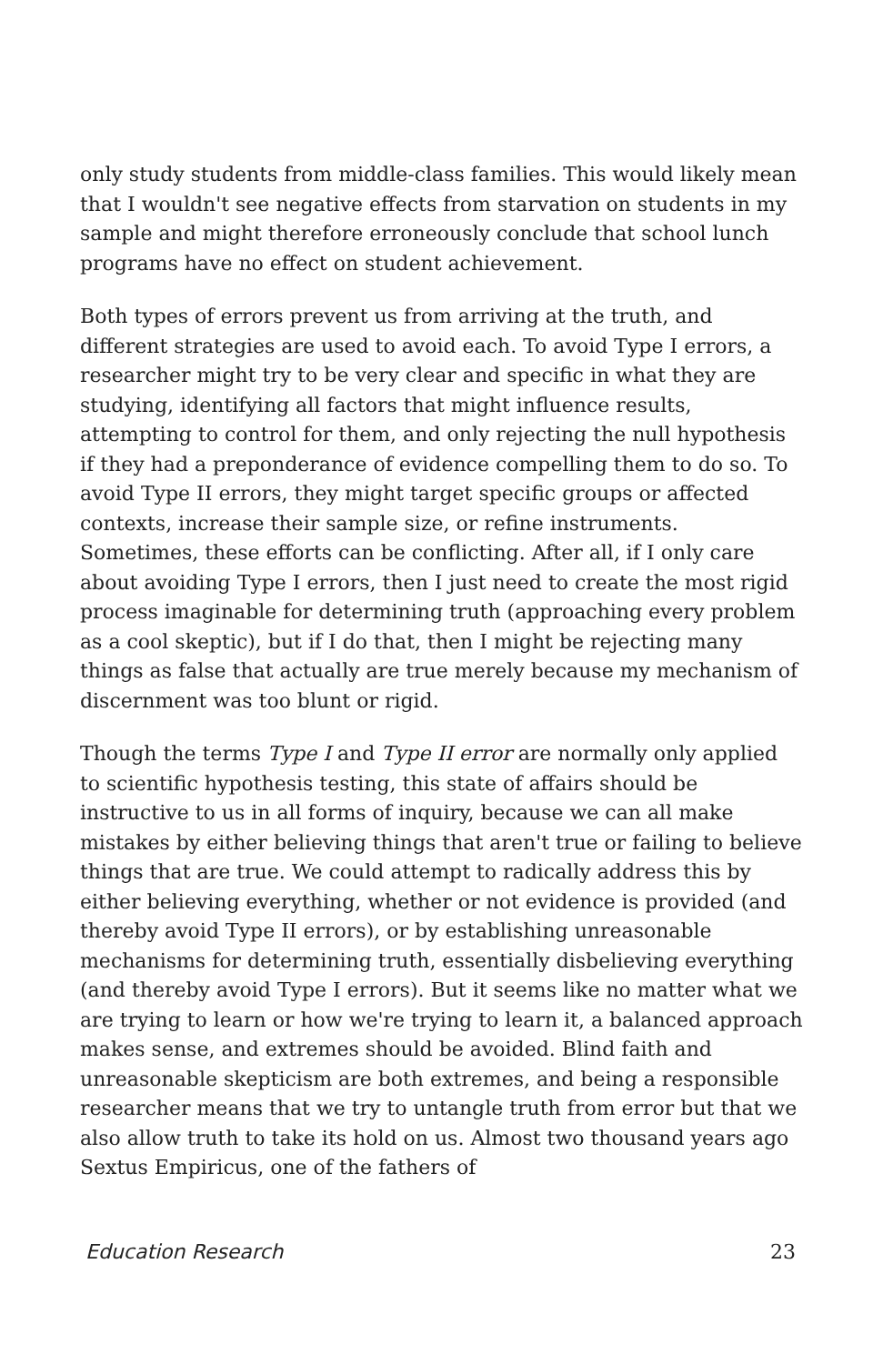only study students from middle-class families. This would likely mean that I wouldn't see negative effects from starvation on students in my sample and might therefore erroneously conclude that school lunch programs have no effect on student achievement.
Both types of errors prevent us from arriving at the truth, and different strategies are used to avoid each. To avoid Type I errors, a researcher might try to be very clear and specific in what they are studying, identifying all factors that might influence results, attempting to control for them, and only rejecting the null hypothesis if they had a preponderance of evidence compelling them to do so. To avoid Type II errors, they might target specific groups or affected contexts, increase their sample size, or refine instruments. Sometimes, these efforts can be conflicting. After all, if I only care about avoiding Type I errors, then I just need to create the most rigid process imaginable for determining truth (approaching every problem as a cool skeptic), but if I do that, then I might be rejecting many things as false that actually are true merely because my mechanism of discernment was too blunt or rigid.
Though the terms Type I and Type II error are normally only applied to scientific hypothesis testing, this state of affairs should be instructive to us in all forms of inquiry, because we can all make mistakes by either believing things that aren't true or failing to believe things that are true. We could attempt to radically address this by either believing everything, whether or not evidence is provided (and thereby avoid Type II errors), or by establishing unreasonable mechanisms for determining truth, essentially disbelieving everything (and thereby avoid Type I errors). But it seems like no matter what we are trying to learn or how we're trying to learn it, a balanced approach makes sense, and extremes should be avoided. Blind faith and unreasonable skepticism are both extremes, and being a responsible researcher means that we try to untangle truth from error but that we also allow truth to take its hold on us. Almost two thousand years ago Sextus Empiricus, one of the fathers of
Education Research 23